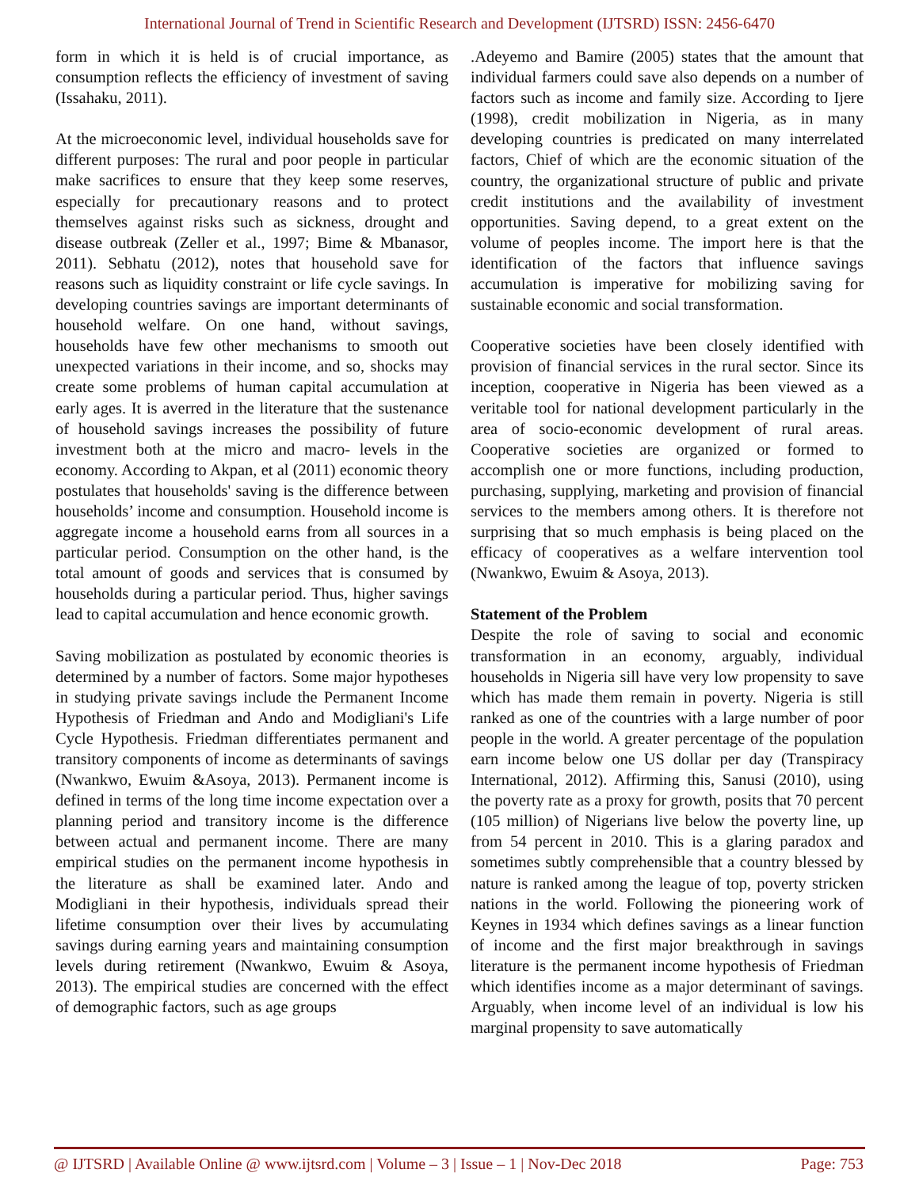International Journal of Trend in Scientific Research and Development (IJTSRD) ISSN: 2456-6470
form in which it is held is of crucial importance, as consumption reflects the efficiency of investment of saving (Issahaku, 2011).
At the microeconomic level, individual households save for different purposes: The rural and poor people in particular make sacrifices to ensure that they keep some reserves, especially for precautionary reasons and to protect themselves against risks such as sickness, drought and disease outbreak (Zeller et al., 1997; Bime & Mbanasor, 2011). Sebhatu (2012), notes that household save for reasons such as liquidity constraint or life cycle savings. In developing countries savings are important determinants of household welfare. On one hand, without savings, households have few other mechanisms to smooth out unexpected variations in their income, and so, shocks may create some problems of human capital accumulation at early ages. It is averred in the literature that the sustenance of household savings increases the possibility of future investment both at the micro and macro- levels in the economy. According to Akpan, et al (2011) economic theory postulates that households' saving is the difference between households’ income and consumption. Household income is aggregate income a household earns from all sources in a particular period. Consumption on the other hand, is the total amount of goods and services that is consumed by households during a particular period. Thus, higher savings lead to capital accumulation and hence economic growth.
Saving mobilization as postulated by economic theories is determined by a number of factors. Some major hypotheses in studying private savings include the Permanent Income Hypothesis of Friedman and Ando and Modigliani's Life Cycle Hypothesis. Friedman differentiates permanent and transitory components of income as determinants of savings (Nwankwo, Ewuim &Asoya, 2013). Permanent income is defined in terms of the long time income expectation over a planning period and transitory income is the difference between actual and permanent income. There are many empirical studies on the permanent income hypothesis in the literature as shall be examined later. Ando and Modigliani in their hypothesis, individuals spread their lifetime consumption over their lives by accumulating savings during earning years and maintaining consumption levels during retirement (Nwankwo, Ewuim & Asoya, 2013). The empirical studies are concerned with the effect of demographic factors, such as age groups
.Adeyemo and Bamire (2005) states that the amount that individual farmers could save also depends on a number of factors such as income and family size. According to Ijere (1998), credit mobilization in Nigeria, as in many developing countries is predicated on many interrelated factors, Chief of which are the economic situation of the country, the organizational structure of public and private credit institutions and the availability of investment opportunities. Saving depend, to a great extent on the volume of peoples income. The import here is that the identification of the factors that influence savings accumulation is imperative for mobilizing saving for sustainable economic and social transformation.
Cooperative societies have been closely identified with provision of financial services in the rural sector. Since its inception, cooperative in Nigeria has been viewed as a veritable tool for national development particularly in the area of socio-economic development of rural areas. Cooperative societies are organized or formed to accomplish one or more functions, including production, purchasing, supplying, marketing and provision of financial services to the members among others. It is therefore not surprising that so much emphasis is being placed on the efficacy of cooperatives as a welfare intervention tool (Nwankwo, Ewuim & Asoya, 2013).
Statement of the Problem
Despite the role of saving to social and economic transformation in an economy, arguably, individual households in Nigeria sill have very low propensity to save which has made them remain in poverty. Nigeria is still ranked as one of the countries with a large number of poor people in the world. A greater percentage of the population earn income below one US dollar per day (Transpiracy International, 2012). Affirming this, Sanusi (2010), using the poverty rate as a proxy for growth, posits that 70 percent (105 million) of Nigerians live below the poverty line, up from 54 percent in 2010. This is a glaring paradox and sometimes subtly comprehensible that a country blessed by nature is ranked among the league of top, poverty stricken nations in the world. Following the pioneering work of Keynes in 1934 which defines savings as a linear function of income and the first major breakthrough in savings literature is the permanent income hypothesis of Friedman which identifies income as a major determinant of savings. Arguably, when income level of an individual is low his marginal propensity to save automatically
@ IJTSRD | Available Online @ www.ijtsrd.com | Volume – 3 | Issue – 1 | Nov-Dec 2018 Page: 753